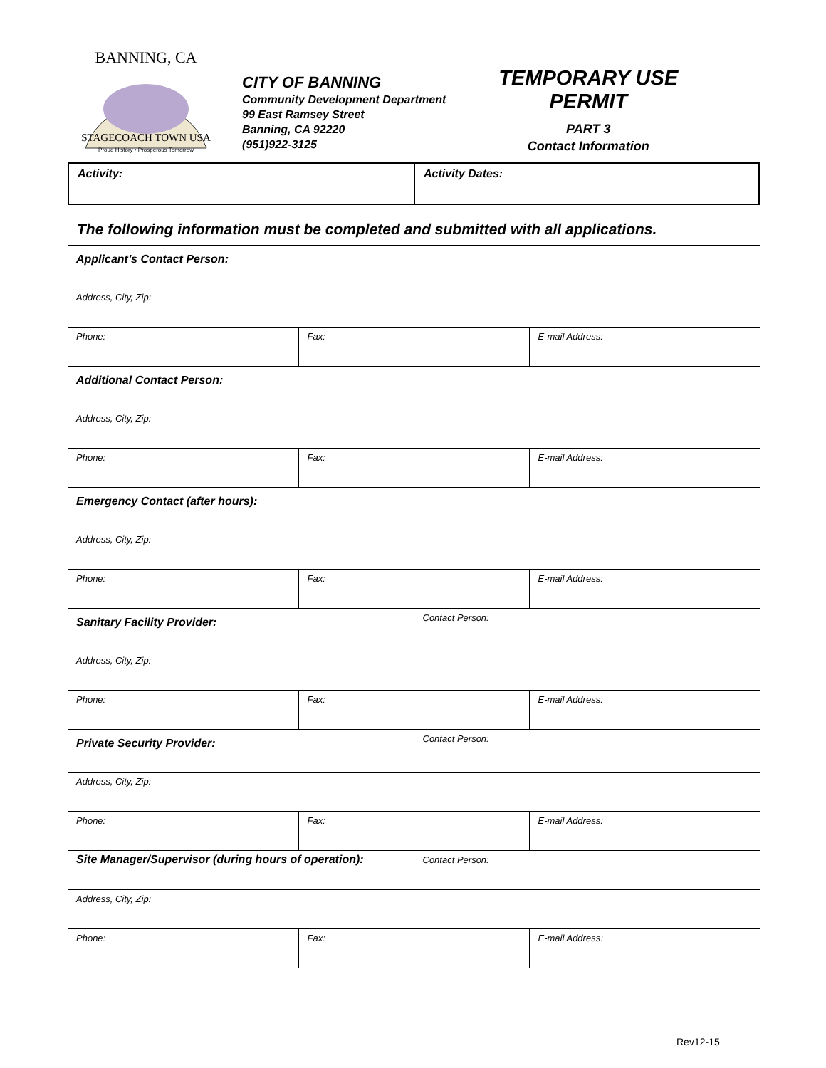STAGECOACH TOWN USA
Proud History • Prosperous Tomorrow
BANNING, CA
CITY OF BANNING
Community Development Department
99 East Ramsey Street
Banning, CA 92220
(951)922-3125
TEMPORARY USE PERMIT
PART 3
Contact Information
| Activity: | Activity Dates: |
The following information must be completed and submitted with all applications.
| Applicant’s Contact Person: | | | |
| Address, City, Zip: | | | |
| Phone: | Fax: | | E-mail Address: |
| Additional Contact Person: | | | |
| Address, City, Zip: | | | |
| Phone: | Fax: | | E-mail Address: |
| Emergency Contact (after hours): | | | |
| Address, City, Zip: | | | |
| Phone: | Fax: | | E-mail Address: |
| Sanitary Facility Provider: | | Contact Person: | |
| Address, City, Zip: | | | |
| Phone: | Fax: | | E-mail Address: |
| Private Security Provider: | | Contact Person: | |
| Address, City, Zip: | | | |
| Phone: | Fax: | | E-mail Address: |
| Site Manager/Supervisor (during hours of operation): | | Contact Person: | |
| Address, City, Zip: | | | |
| Phone: | Fax: | | E-mail Address: |
Rev12-15